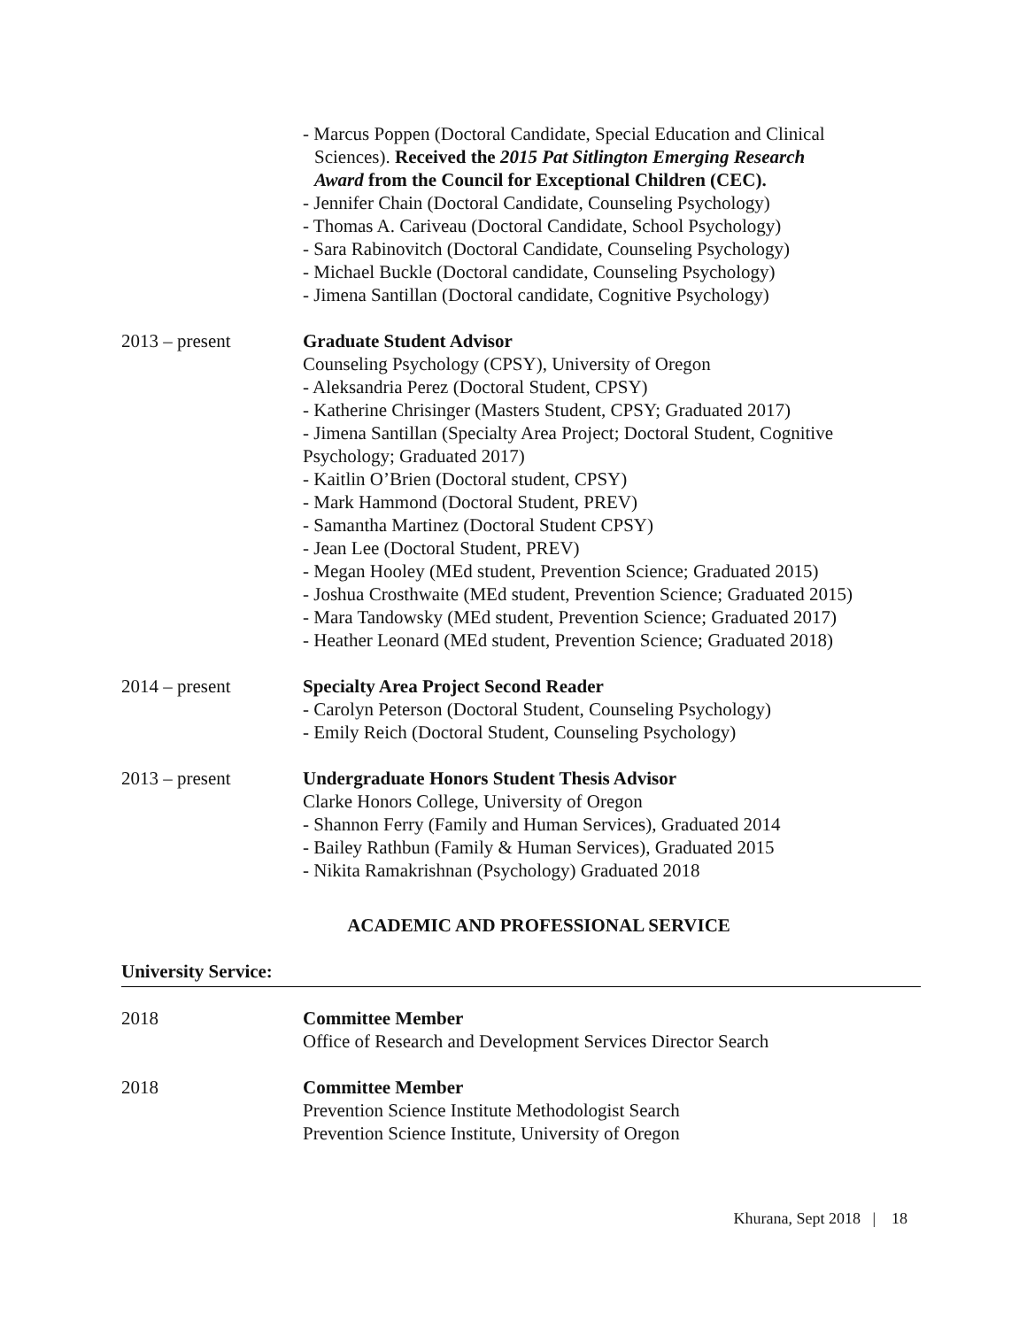- Marcus Poppen (Doctoral Candidate, Special Education and Clinical
Sciences). Received the 2015 Pat Sitlington Emerging Research
Award from the Council for Exceptional Children (CEC).
- Jennifer Chain (Doctoral Candidate, Counseling Psychology)
- Thomas A. Cariveau (Doctoral Candidate, School Psychology)
- Sara Rabinovitch (Doctoral Candidate, Counseling Psychology)
- Michael Buckle (Doctoral candidate, Counseling Psychology)
- Jimena Santillan (Doctoral candidate, Cognitive Psychology)
2013 – present Graduate Student Advisor
Counseling Psychology (CPSY), University of Oregon
- Aleksandria Perez (Doctoral Student, CPSY)
- Katherine Chrisinger (Masters Student, CPSY; Graduated 2017)
- Jimena Santillan (Specialty Area Project; Doctoral Student, Cognitive Psychology; Graduated 2017)
- Kaitlin O’Brien (Doctoral student, CPSY)
- Mark Hammond (Doctoral Student, PREV)
- Samantha Martinez (Doctoral Student CPSY)
- Jean Lee (Doctoral Student, PREV)
- Megan Hooley (MEd student, Prevention Science; Graduated 2015)
- Joshua Crosthwaite (MEd student, Prevention Science; Graduated 2015)
- Mara Tandowsky (MEd student, Prevention Science; Graduated 2017)
- Heather Leonard (MEd student, Prevention Science; Graduated 2018)
2014 – present Specialty Area Project Second Reader
- Carolyn Peterson (Doctoral Student, Counseling Psychology)
- Emily Reich (Doctoral Student, Counseling Psychology)
2013 – present Undergraduate Honors Student Thesis Advisor
Clarke Honors College, University of Oregon
- Shannon Ferry (Family and Human Services), Graduated 2014
- Bailey Rathbun (Family & Human Services), Graduated 2015
- Nikita Ramakrishnan (Psychology) Graduated 2018
ACADEMIC AND PROFESSIONAL SERVICE
University Service:
2018 Committee Member
Office of Research and Development Services Director Search
2018 Committee Member
Prevention Science Institute Methodologist Search
Prevention Science Institute, University of Oregon
Khurana, Sept 2018 | 18